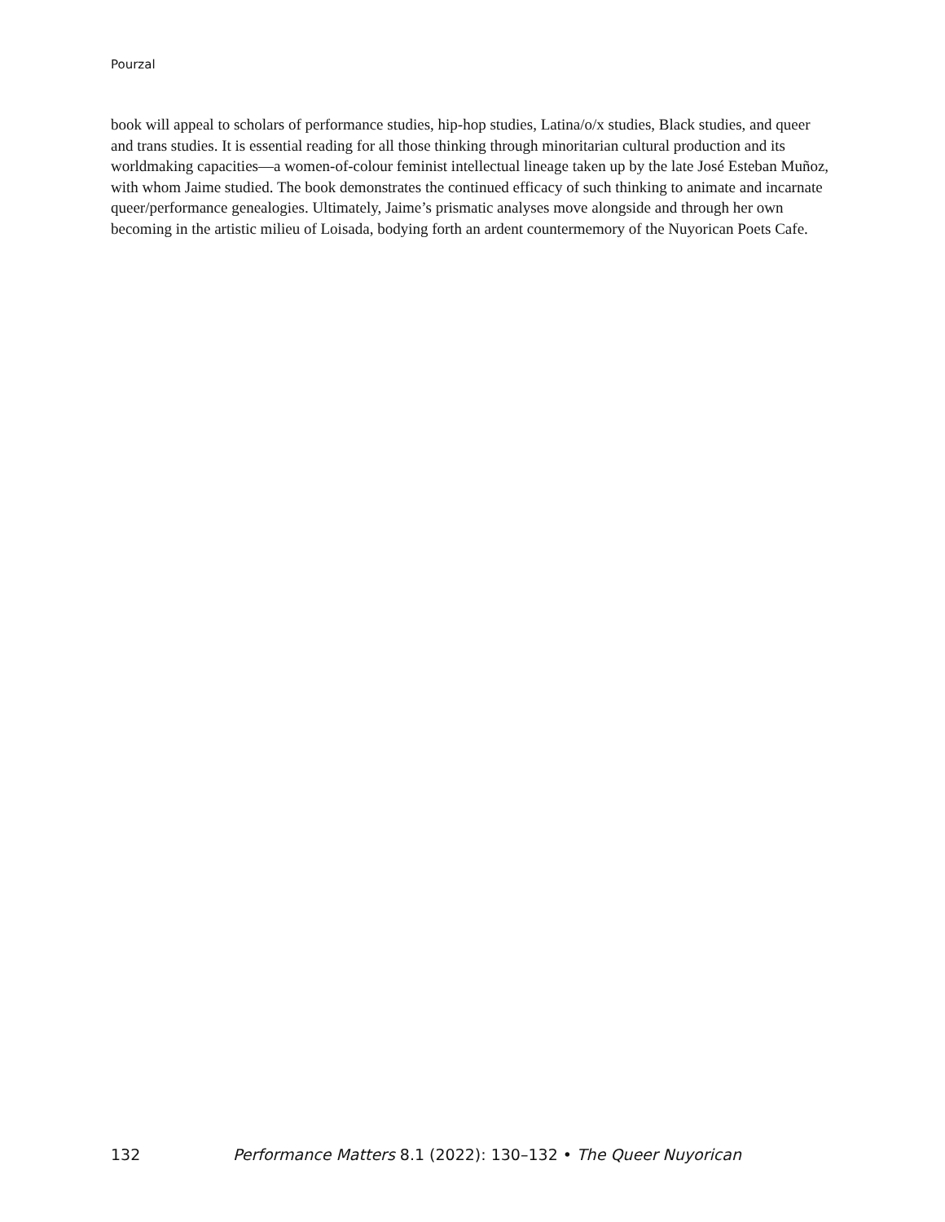Pourzal
book will appeal to scholars of performance studies, hip-hop studies, Latina/o/x studies, Black studies, and queer and trans studies. It is essential reading for all those thinking through minoritarian cultural production and its worldmaking capacities—a women-of-colour feminist intellectual lineage taken up by the late José Esteban Muñoz, with whom Jaime studied. The book demonstrates the continued efficacy of such thinking to animate and incarnate queer/performance genealogies. Ultimately, Jaime’s prismatic analyses move alongside and through her own becoming in the artistic milieu of Loisada, bodying forth an ardent countermemory of the Nuyorican Poets Cafe.
132 Performance Matters 8.1 (2022): 130–132 • The Queer Nuyorican